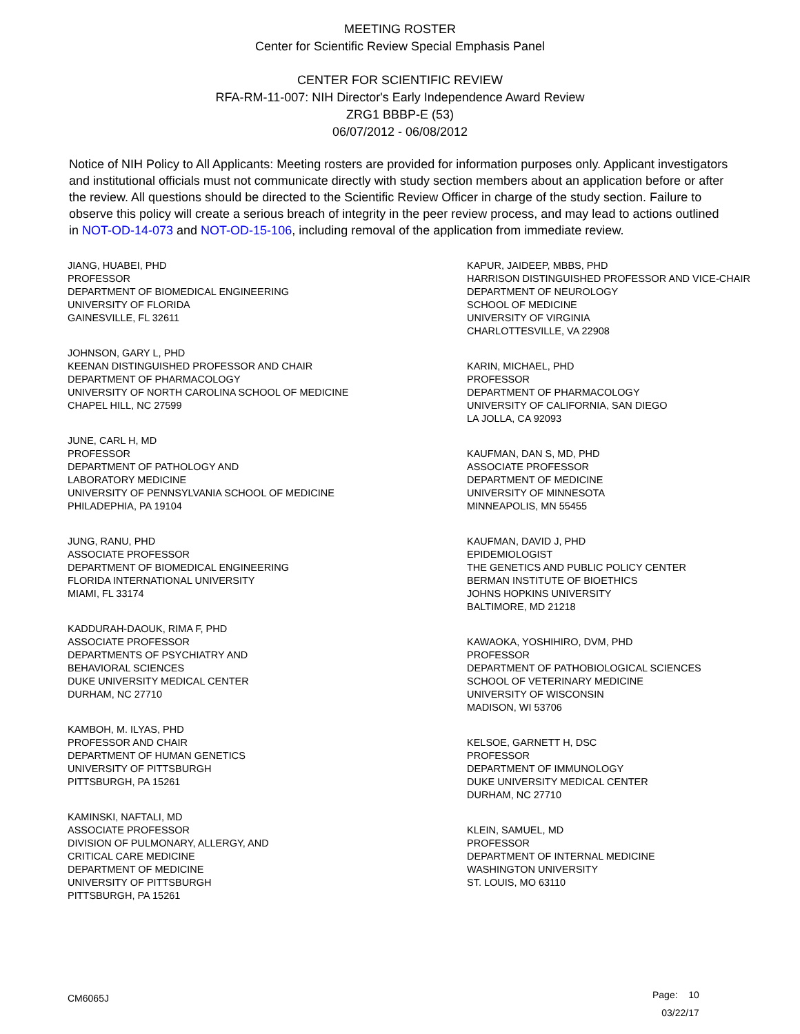MEETING ROSTER
Center for Scientific Review Special Emphasis Panel
CENTER FOR SCIENTIFIC REVIEW
RFA-RM-11-007: NIH Director's Early Independence Award Review
ZRG1 BBBP-E (53)
06/07/2012 - 06/08/2012
Notice of NIH Policy to All Applicants: Meeting rosters are provided for information purposes only. Applicant investigators and institutional officials must not communicate directly with study section members about an application before or after the review. All questions should be directed to the Scientific Review Officer in charge of the study section. Failure to observe this policy will create a serious breach of integrity in the peer review process, and may lead to actions outlined in NOT-OD-14-073 and NOT-OD-15-106, including removal of the application from immediate review.
JIANG, HUABEI, PHD
PROFESSOR
DEPARTMENT OF BIOMEDICAL ENGINEERING
UNIVERSITY OF FLORIDA
GAINESVILLE, FL 32611
JOHNSON, GARY L, PHD
KEENAN DISTINGUISHED PROFESSOR AND CHAIR
DEPARTMENT OF PHARMACOLOGY
UNIVERSITY OF NORTH CAROLINA SCHOOL OF MEDICINE
CHAPEL HILL, NC 27599
JUNE, CARL H, MD
PROFESSOR
DEPARTMENT OF PATHOLOGY AND
LABORATORY MEDICINE
UNIVERSITY OF PENNSYLVANIA SCHOOL OF MEDICINE
PHILADEPHIA, PA 19104
JUNG, RANU, PHD
ASSOCIATE PROFESSOR
DEPARTMENT OF BIOMEDICAL ENGINEERING
FLORIDA INTERNATIONAL UNIVERSITY
MIAMI, FL 33174
KADDURAH-DAOUK, RIMA F, PHD
ASSOCIATE PROFESSOR
DEPARTMENTS OF PSYCHIATRY AND
BEHAVIORAL SCIENCES
DUKE UNIVERSITY MEDICAL CENTER
DURHAM, NC 27710
KAMBOH, M. ILYAS, PHD
PROFESSOR AND CHAIR
DEPARTMENT OF HUMAN GENETICS
UNIVERSITY OF PITTSBURGH
PITTSBURGH, PA 15261
KAMINSKI, NAFTALI, MD
ASSOCIATE PROFESSOR
DIVISION OF PULMONARY, ALLERGY, AND
CRITICAL CARE MEDICINE
DEPARTMENT OF MEDICINE
UNIVERSITY OF PITTSBURGH
PITTSBURGH, PA 15261
KAPUR, JAIDEEP, MBBS, PHD
HARRISON DISTINGUISHED PROFESSOR AND VICE-CHAIR
DEPARTMENT OF NEUROLOGY
SCHOOL OF MEDICINE
UNIVERSITY OF VIRGINIA
CHARLOTTESVILLE, VA 22908
KARIN, MICHAEL, PHD
PROFESSOR
DEPARTMENT OF PHARMACOLOGY
UNIVERSITY OF CALIFORNIA, SAN DIEGO
LA JOLLA, CA 92093
KAUFMAN, DAN S, MD, PHD
ASSOCIATE PROFESSOR
DEPARTMENT OF MEDICINE
UNIVERSITY OF MINNESOTA
MINNEAPOLIS, MN 55455
KAUFMAN, DAVID J, PHD
EPIDEMIOLOGIST
THE GENETICS AND PUBLIC POLICY CENTER
BERMAN INSTITUTE OF BIOETHICS
JOHNS HOPKINS UNIVERSITY
BALTIMORE, MD 21218
KAWAOKA, YOSHIHIRO, DVM, PHD
PROFESSOR
DEPARTMENT OF PATHOBIOLOGICAL SCIENCES
SCHOOL OF VETERINARY MEDICINE
UNIVERSITY OF WISCONSIN
MADISON, WI 53706
KELSOE, GARNETT H, DSC
PROFESSOR
DEPARTMENT OF IMMUNOLOGY
DUKE UNIVERSITY MEDICAL CENTER
DURHAM, NC 27710
KLEIN, SAMUEL, MD
PROFESSOR
DEPARTMENT OF INTERNAL MEDICINE
WASHINGTON UNIVERSITY
ST. LOUIS, MO 63110
CM6065J
Page: 10
03/22/17